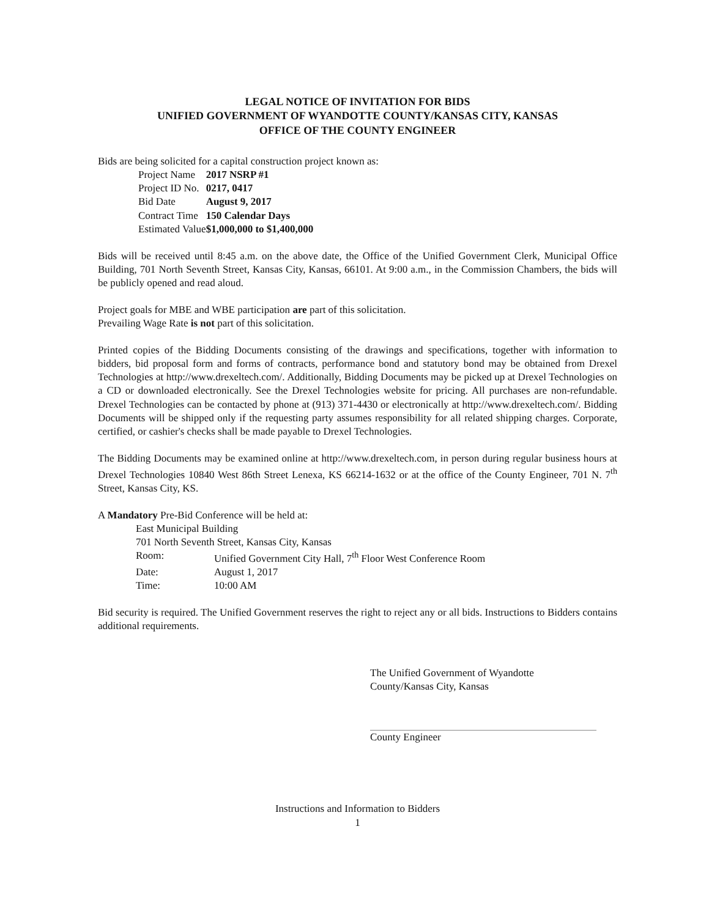LEGAL NOTICE OF INVITATION FOR BIDS
UNIFIED GOVERNMENT OF WYANDOTTE COUNTY/KANSAS CITY, KANSAS
OFFICE OF THE COUNTY ENGINEER
Bids are being solicited for a capital construction project known as:
| Project Name | 2017 NSRP #1 |
| Project ID No. | 0217, 0417 |
| Bid Date | August 9, 2017 |
| Contract Time | 150 Calendar Days |
| Estimated Value | $1,000,000 to $1,400,000 |
Bids will be received until 8:45 a.m. on the above date, the Office of the Unified Government Clerk, Municipal Office Building, 701 North Seventh Street, Kansas City, Kansas, 66101. At 9:00 a.m., in the Commission Chambers, the bids will be publicly opened and read aloud.
Project goals for MBE and WBE participation are part of this solicitation.
Prevailing Wage Rate is not part of this solicitation.
Printed copies of the Bidding Documents consisting of the drawings and specifications, together with information to bidders, bid proposal form and forms of contracts, performance bond and statutory bond may be obtained from Drexel Technologies at http://www.drexeltech.com/. Additionally, Bidding Documents may be picked up at Drexel Technologies on a CD or downloaded electronically. See the Drexel Technologies website for pricing. All purchases are non-refundable. Drexel Technologies can be contacted by phone at (913) 371-4430 or electronically at http://www.drexeltech.com/. Bidding Documents will be shipped only if the requesting party assumes responsibility for all related shipping charges. Corporate, certified, or cashier's checks shall be made payable to Drexel Technologies.
The Bidding Documents may be examined online at http://www.drexeltech.com, in person during regular business hours at Drexel Technologies 10840 West 86th Street Lenexa, KS 66214-1632 or at the office of the County Engineer, 701 N. 7<sup>th</sup> Street, Kansas City, KS.
A Mandatory Pre-Bid Conference will be held at:
East Municipal Building
701 North Seventh Street, Kansas City, Kansas
| Room: | Unified Government City Hall, 7<sup>th</sup> Floor West Conference Room |
| Date: | August 1, 2017 |
| Time: | 10:00 AM |
Bid security is required. The Unified Government reserves the right to reject any or all bids. Instructions to Bidders contains additional requirements.
The Unified Government of Wyandotte
County/Kansas City, Kansas
County Engineer
Instructions and Information to Bidders
1